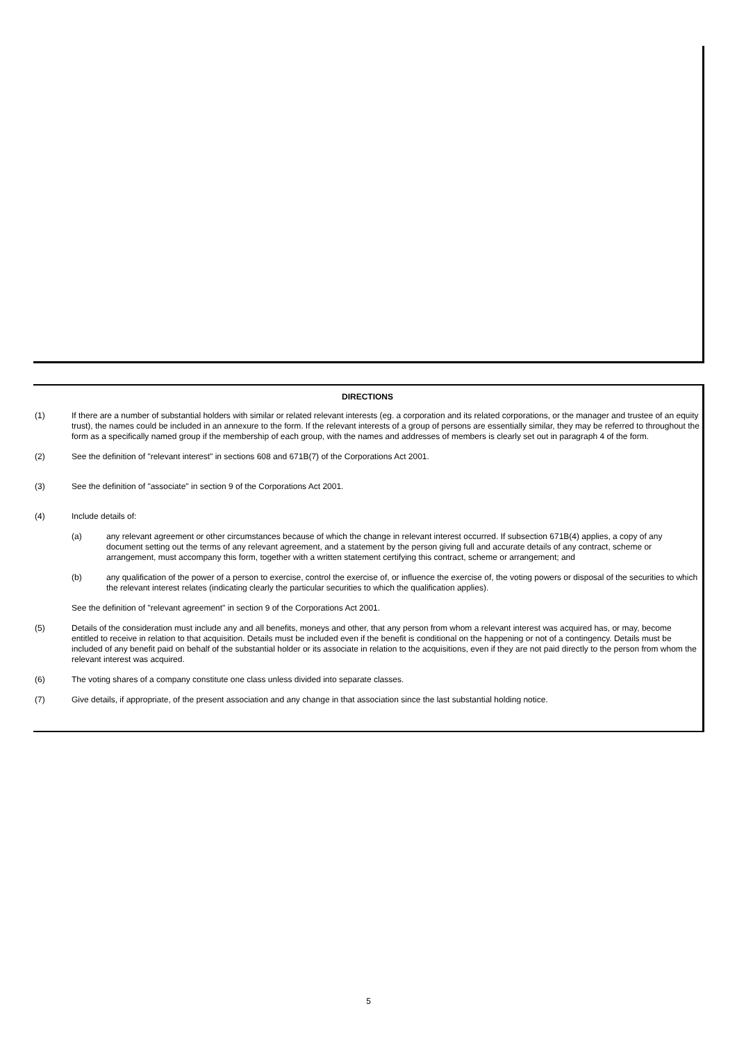DIRECTIONS
(1) If there are a number of substantial holders with similar or related relevant interests (eg. a corporation and its related corporations, or the manager and trustee of an equity trust), the names could be included in an annexure to the form. If the relevant interests of a group of persons are essentially similar, they may be referred to throughout the form as a specifically named group if the membership of each group, with the names and addresses of members is clearly set out in paragraph 4 of the form.
(2) See the definition of "relevant interest" in sections 608 and 671B(7) of the Corporations Act 2001.
(3) See the definition of "associate" in section 9 of the Corporations Act 2001.
(4) Include details of:
(a) any relevant agreement or other circumstances because of which the change in relevant interest occurred. If subsection 671B(4) applies, a copy of any document setting out the terms of any relevant agreement, and a statement by the person giving full and accurate details of any contract, scheme or arrangement, must accompany this form, together with a written statement certifying this contract, scheme or arrangement; and
(b) any qualification of the power of a person to exercise, control the exercise of, or influence the exercise of, the voting powers or disposal of the securities to which the relevant interest relates (indicating clearly the particular securities to which the qualification applies).
See the definition of "relevant agreement" in section 9 of the Corporations Act 2001.
(5) Details of the consideration must include any and all benefits, moneys and other, that any person from whom a relevant interest was acquired has, or may, become entitled to receive in relation to that acquisition. Details must be included even if the benefit is conditional on the happening or not of a contingency. Details must be included of any benefit paid on behalf of the substantial holder or its associate in relation to the acquisitions, even if they are not paid directly to the person from whom the relevant interest was acquired.
(6) The voting shares of a company constitute one class unless divided into separate classes.
(7) Give details, if appropriate, of the present association and any change in that association since the last substantial holding notice.
5